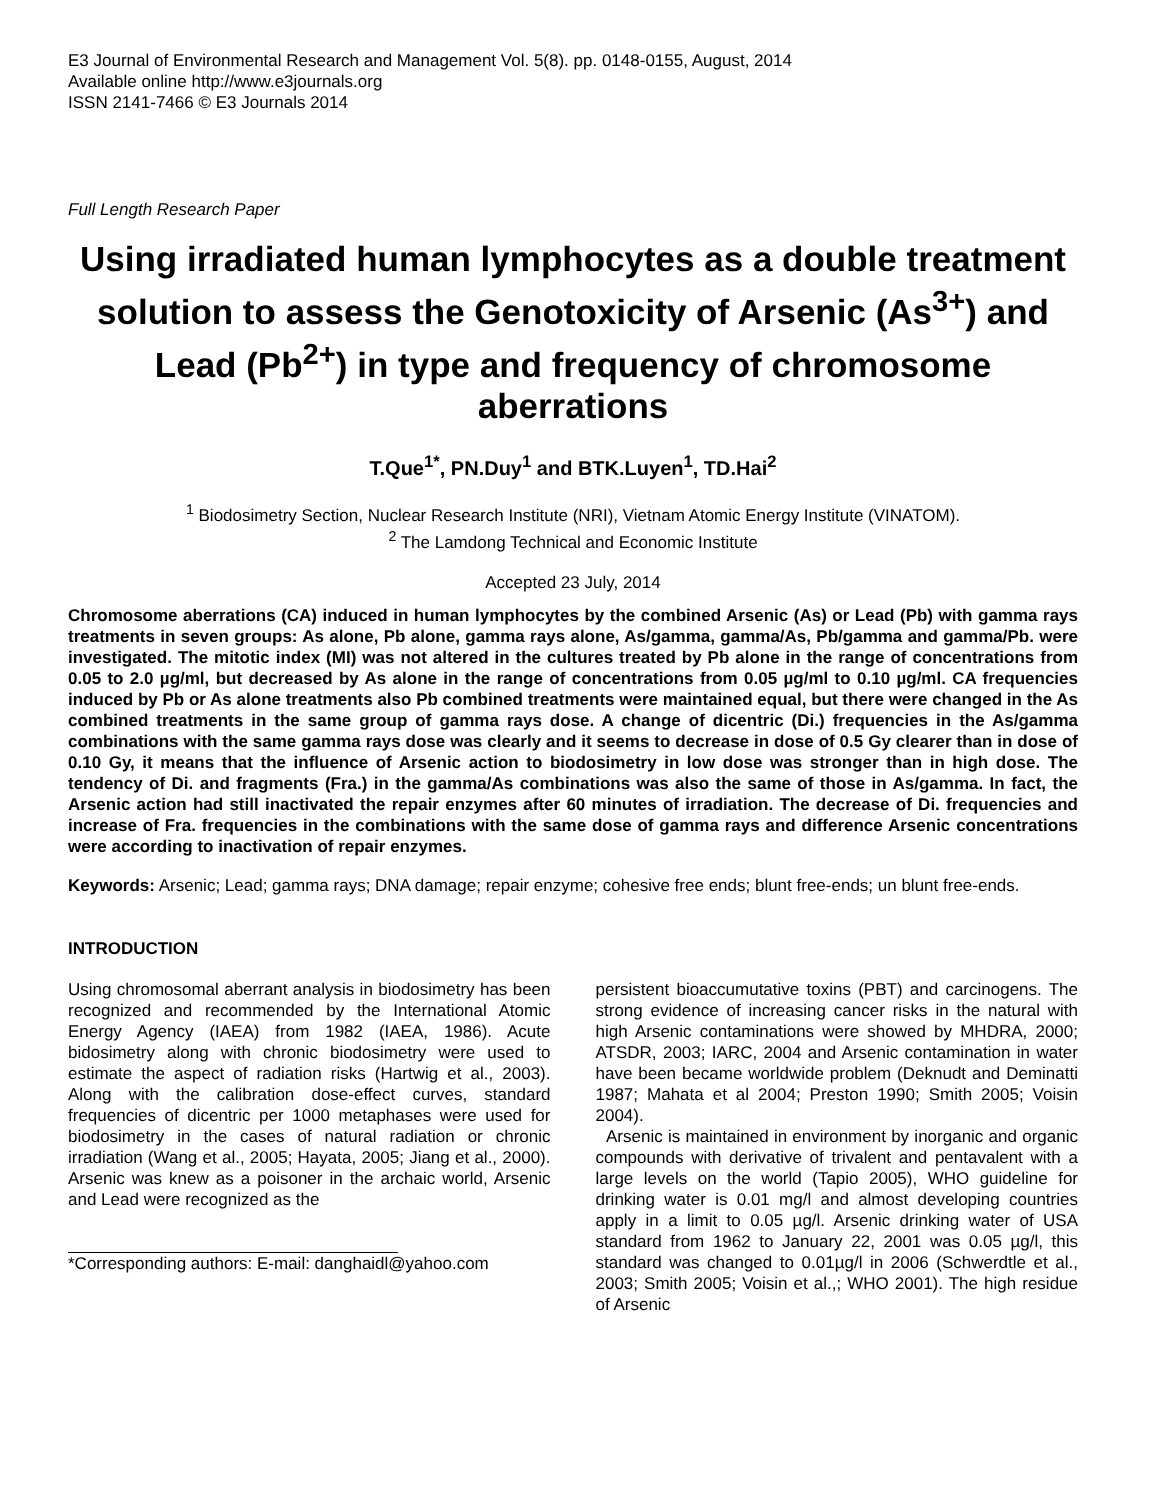E3 Journal of Environmental Research and Management Vol. 5(8). pp. 0148-0155, August, 2014
Available online http://www.e3journals.org
ISSN 2141-7466 © E3 Journals 2014
Full Length Research Paper
Using irradiated human lymphocytes as a double treatment solution to assess the Genotoxicity of Arsenic (As<sup>3+</sup>) and Lead (Pb<sup>2+</sup>) in type and frequency of chromosome aberrations
T.Que<sup>1*</sup>, PN.Duy<sup>1</sup> and BTK.Luyen<sup>1</sup>, TD.Hai<sup>2</sup>
<sup>1</sup> Biodosimetry Section, Nuclear Research Institute (NRI), Vietnam Atomic Energy Institute (VINATOM).
<sup>2</sup> The Lamdong Technical and Economic Institute
Accepted 23 July, 2014
Chromosome aberrations (CA) induced in human lymphocytes by the combined Arsenic (As) or Lead (Pb) with gamma rays treatments in seven groups: As alone, Pb alone, gamma rays alone, As/gamma, gamma/As, Pb/gamma and gamma/Pb. were investigated. The mitotic index (MI) was not altered in the cultures treated by Pb alone in the range of concentrations from 0.05 to 2.0 µg/ml, but decreased by As alone in the range of concentrations from 0.05 µg/ml to 0.10 µg/ml. CA frequencies induced by Pb or As alone treatments also Pb combined treatments were maintained equal, but there were changed in the As combined treatments in the same group of gamma rays dose. A change of dicentric (Di.) frequencies in the As/gamma combinations with the same gamma rays dose was clearly and it seems to decrease in dose of 0.5 Gy clearer than in dose of 0.10 Gy, it means that the influence of Arsenic action to biodosimetry in low dose was stronger than in high dose. The tendency of Di. and fragments (Fra.) in the gamma/As combinations was also the same of those in As/gamma. In fact, the Arsenic action had still inactivated the repair enzymes after 60 minutes of irradiation. The decrease of Di. frequencies and increase of Fra. frequencies in the combinations with the same dose of gamma rays and difference Arsenic concentrations were according to inactivation of repair enzymes.
Keywords: Arsenic; Lead; gamma rays; DNA damage; repair enzyme; cohesive free ends; blunt free-ends; un blunt free-ends.
INTRODUCTION
Using chromosomal aberrant analysis in biodosimetry has been recognized and recommended by the International Atomic Energy Agency (IAEA) from 1982 (IAEA, 1986). Acute bidosimetry along with chronic biodosimetry were used to estimate the aspect of radiation risks (Hartwig et al., 2003). Along with the calibration dose-effect curves, standard frequencies of dicentric per 1000 metaphases were used for biodosimetry in the cases of natural radiation or chronic irradiation (Wang et al., 2005; Hayata, 2005; Jiang et al., 2000). Arsenic was knew as a poisoner in the archaic world, Arsenic and Lead were recognized as the
*Corresponding authors: E-mail: danghaidl@yahoo.com
persistent bioaccumutative toxins (PBT) and carcinogens. The strong evidence of increasing cancer risks in the natural with high Arsenic contaminations were showed by MHDRA, 2000; ATSDR, 2003; IARC, 2004 and Arsenic contamination in water have been became worldwide problem (Deknudt and Deminatti 1987; Mahata et al 2004; Preston 1990; Smith 2005; Voisin 2004).
Arsenic is maintained in environment by inorganic and organic compounds with derivative of trivalent and pentavalent with a large levels on the world (Tapio 2005), WHO guideline for drinking water is 0.01 mg/l and almost developing countries apply in a limit to 0.05 µg/l. Arsenic drinking water of USA standard from 1962 to January 22, 2001 was 0.05 µg/l, this standard was changed to 0.01µg/l in 2006 (Schwerdtle et al., 2003; Smith 2005; Voisin et al.,; WHO 2001). The high residue of Arsenic